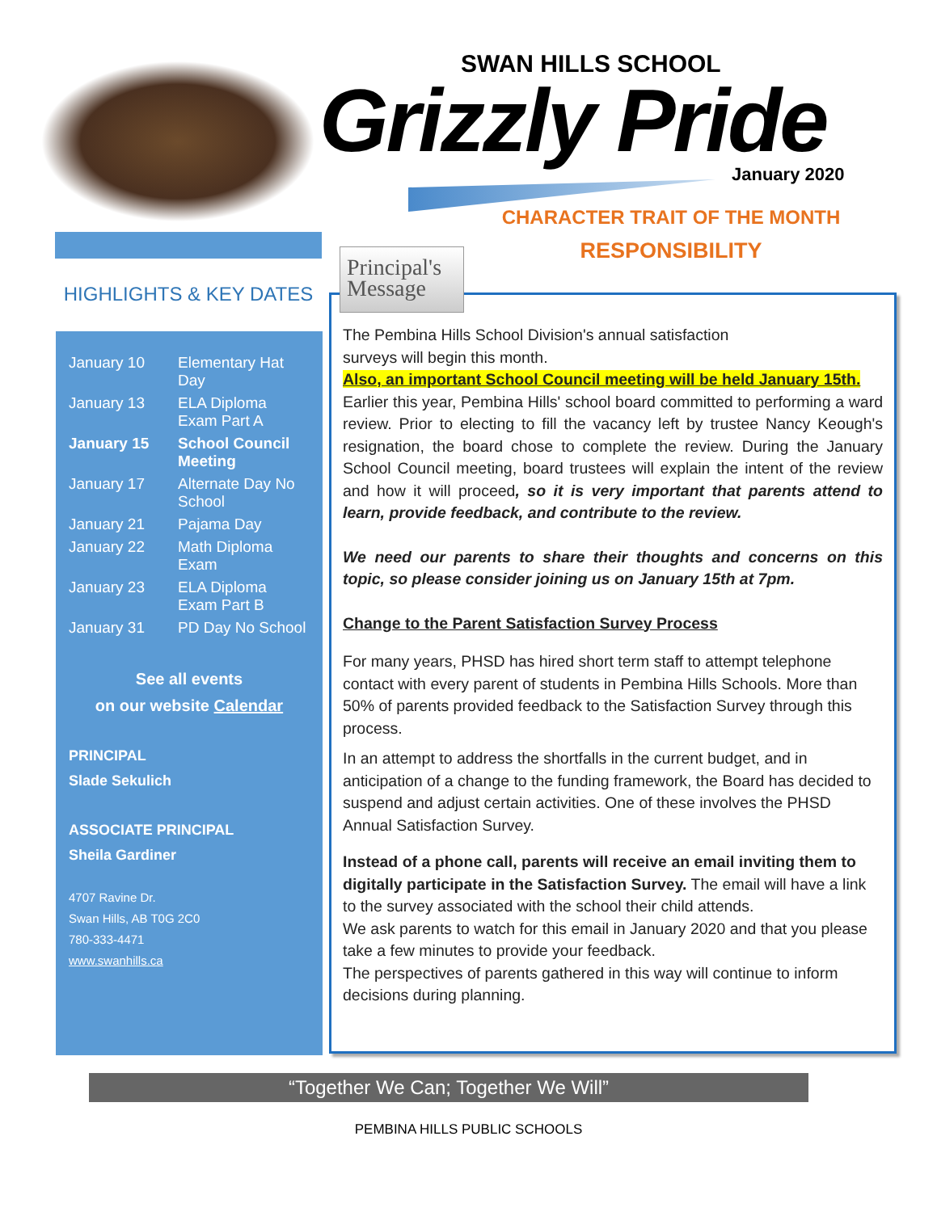SWAN HILLS SCHOOL
Grizzly Pride January 2020
CHARACTER TRAIT OF THE MONTH
RESPONSIBILITY
HIGHLIGHTS & KEY DATES
| January 10 | Elementary Hat Day |
| January 13 | ELA Diploma Exam Part A |
| January 15 | School Council Meeting |
| January 17 | Alternate Day No School |
| January 21 | Pajama Day |
| January 22 | Math Diploma Exam |
| January 23 | ELA Diploma Exam Part B |
| January 31 | PD Day No School |
See all events
on our website Calendar
PRINCIPAL
Slade Sekulich
ASSOCIATE PRINCIPAL
Sheila Gardiner
4707 Ravine Dr.
Swan Hills, AB T0G 2C0
780-333-4471
www.swanhills.ca
Principal's
Message
The Pembina Hills School Division's annual satisfaction
surveys will begin this month.
Also, an important School Council meeting will be held January 15th.
Earlier this year, Pembina Hills' school board committed to performing a ward review. Prior to electing to fill the vacancy left by trustee Nancy Keough's resignation, the board chose to complete the review. During the January School Council meeting, board trustees will explain the intent of the review and how it will proceed, so it is very important that parents attend to learn, provide feedback, and contribute to the review.
We need our parents to share their thoughts and concerns on this topic, so please consider joining us on January 15th at 7pm.
Change to the Parent Satisfaction Survey Process
For many years, PHSD has hired short term staff to attempt telephone contact with every parent of students in Pembina Hills Schools. More than 50% of parents provided feedback to the Satisfaction Survey through this process.
In an attempt to address the shortfalls in the current budget, and in anticipation of a change to the funding framework, the Board has decided to suspend and adjust certain activities. One of these involves the PHSD Annual Satisfaction Survey.
Instead of a phone call, parents will receive an email inviting them to digitally participate in the Satisfaction Survey. The email will have a link to the survey associated with the school their child attends.
We ask parents to watch for this email in January 2020 and that you please take a few minutes to provide your feedback.
The perspectives of parents gathered in this way will continue to inform decisions during planning.
“Together We Can; Together We Will”
PEMBINA HILLS PUBLIC SCHOOLS